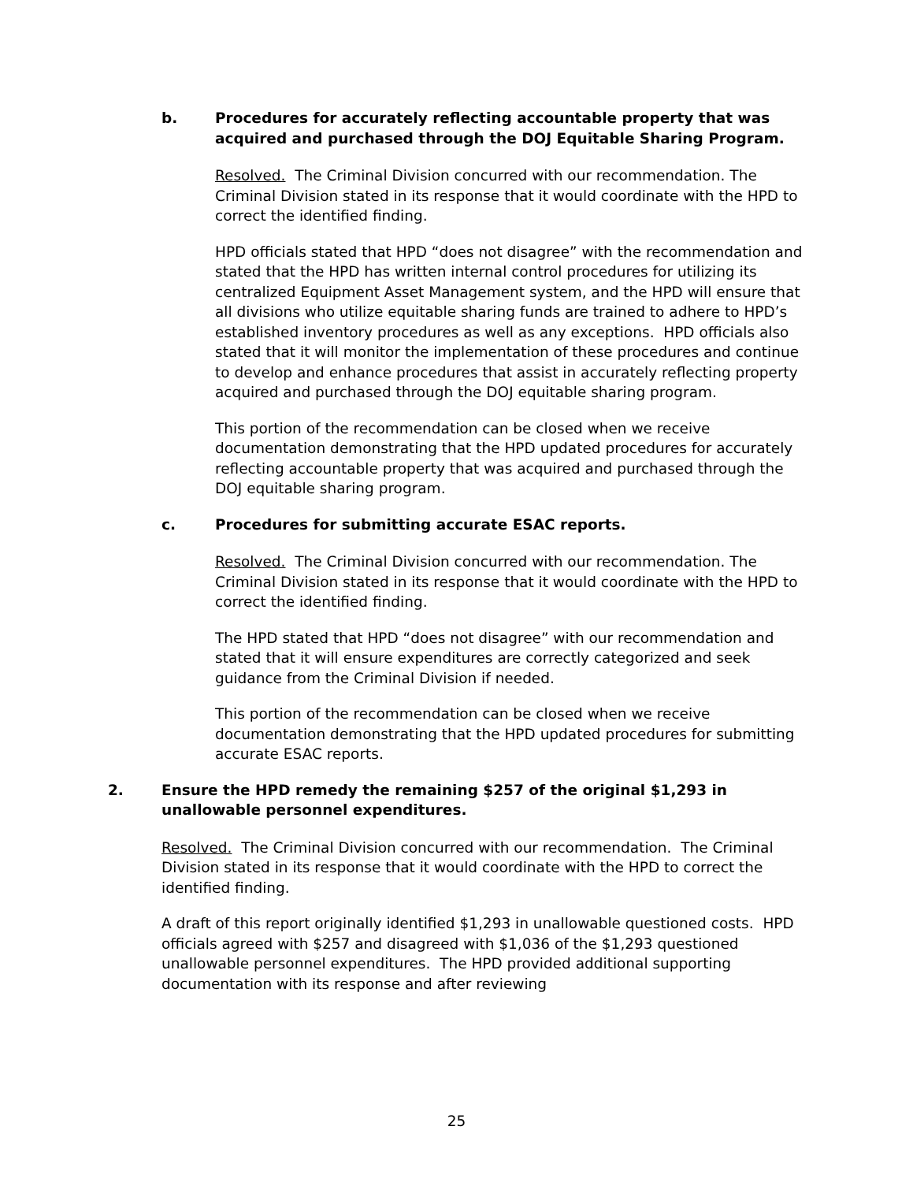b. Procedures for accurately reflecting accountable property that was acquired and purchased through the DOJ Equitable Sharing Program.
Resolved. The Criminal Division concurred with our recommendation. The Criminal Division stated in its response that it would coordinate with the HPD to correct the identified finding.
HPD officials stated that HPD “does not disagree” with the recommendation and stated that the HPD has written internal control procedures for utilizing its centralized Equipment Asset Management system, and the HPD will ensure that all divisions who utilize equitable sharing funds are trained to adhere to HPD’s established inventory procedures as well as any exceptions. HPD officials also stated that it will monitor the implementation of these procedures and continue to develop and enhance procedures that assist in accurately reflecting property acquired and purchased through the DOJ equitable sharing program.
This portion of the recommendation can be closed when we receive documentation demonstrating that the HPD updated procedures for accurately reflecting accountable property that was acquired and purchased through the DOJ equitable sharing program.
c. Procedures for submitting accurate ESAC reports.
Resolved. The Criminal Division concurred with our recommendation. The Criminal Division stated in its response that it would coordinate with the HPD to correct the identified finding.
The HPD stated that HPD “does not disagree” with our recommendation and stated that it will ensure expenditures are correctly categorized and seek guidance from the Criminal Division if needed.
This portion of the recommendation can be closed when we receive documentation demonstrating that the HPD updated procedures for submitting accurate ESAC reports.
2. Ensure the HPD remedy the remaining $257 of the original $1,293 in unallowable personnel expenditures.
Resolved. The Criminal Division concurred with our recommendation. The Criminal Division stated in its response that it would coordinate with the HPD to correct the identified finding.
A draft of this report originally identified $1,293 in unallowable questioned costs. HPD officials agreed with $257 and disagreed with $1,036 of the $1,293 questioned unallowable personnel expenditures. The HPD provided additional supporting documentation with its response and after reviewing
25